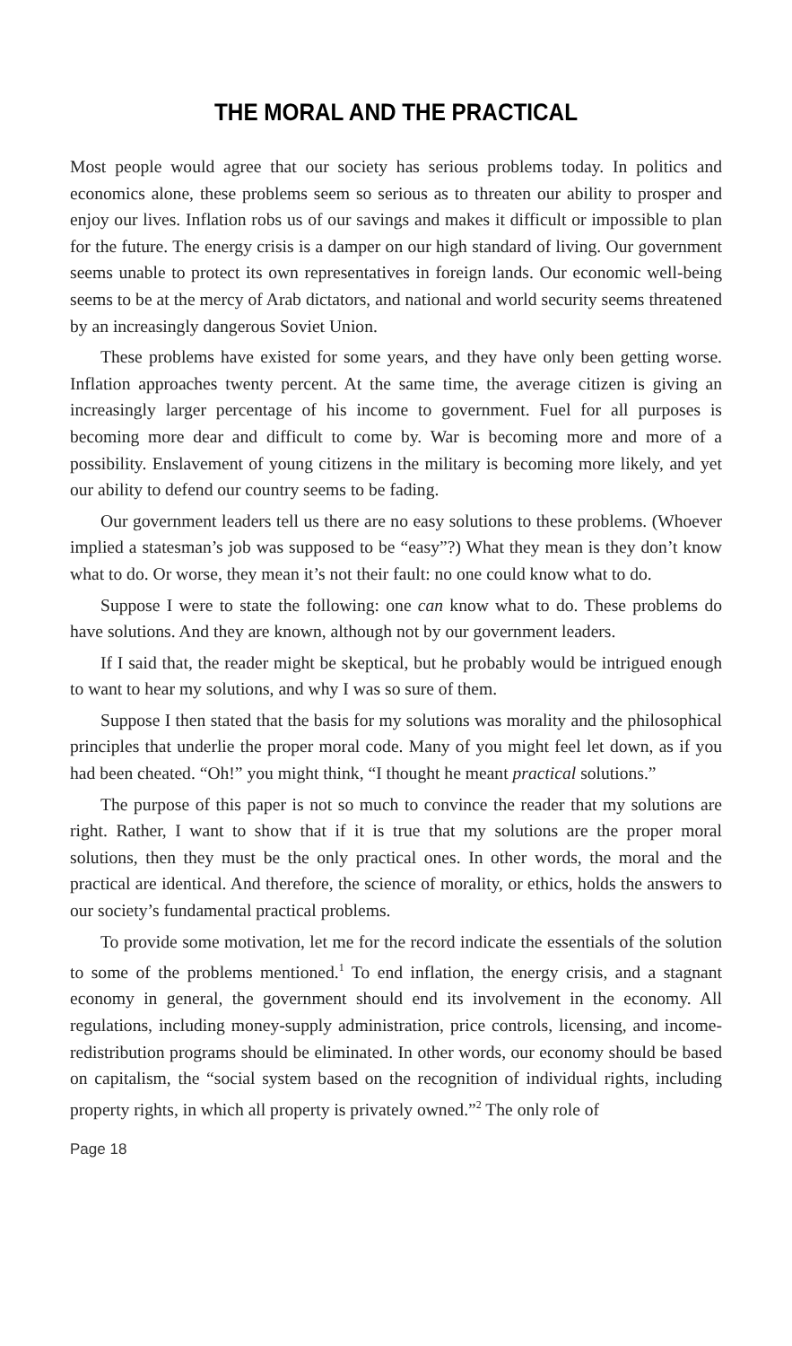THE MORAL AND THE PRACTICAL
Most people would agree that our society has serious problems today. In politics and economics alone, these problems seem so serious as to threaten our ability to prosper and enjoy our lives. Inflation robs us of our savings and makes it difficult or impossible to plan for the future. The energy crisis is a damper on our high standard of living. Our government seems unable to protect its own representatives in foreign lands. Our economic well-being seems to be at the mercy of Arab dictators, and national and world security seems threatened by an increasingly dangerous Soviet Union.
These problems have existed for some years, and they have only been getting worse. Inflation approaches twenty percent. At the same time, the average citizen is giving an increasingly larger percentage of his income to government. Fuel for all purposes is becoming more dear and difficult to come by. War is becoming more and more of a possibility. Enslavement of young citizens in the military is becoming more likely, and yet our ability to defend our country seems to be fading.
Our government leaders tell us there are no easy solutions to these problems. (Whoever implied a statesman’s job was supposed to be “easy”?) What they mean is they don’t know what to do. Or worse, they mean it’s not their fault: no one could know what to do.
Suppose I were to state the following: one can know what to do. These problems do have solutions. And they are known, although not by our government leaders.
If I said that, the reader might be skeptical, but he probably would be intrigued enough to want to hear my solutions, and why I was so sure of them.
Suppose I then stated that the basis for my solutions was morality and the philosophical principles that underlie the proper moral code. Many of you might feel let down, as if you had been cheated. “Oh!” you might think, “I thought he meant practical solutions.”
The purpose of this paper is not so much to convince the reader that my solutions are right. Rather, I want to show that if it is true that my solutions are the proper moral solutions, then they must be the only practical ones. In other words, the moral and the practical are identical. And therefore, the science of morality, or ethics, holds the answers to our society’s fundamental practical problems.
To provide some motivation, let me for the record indicate the essentials of the solution to some of the problems mentioned.<sup>1</sup> To end inflation, the energy crisis, and a stagnant economy in general, the government should end its involvement in the economy. All regulations, including money-supply administration, price controls, licensing, and income-redistribution programs should be eliminated. In other words, our economy should be based on capitalism, the “social system based on the recognition of individual rights, including property rights, in which all property is privately owned.”<sup>2</sup> The only role of
Page 18